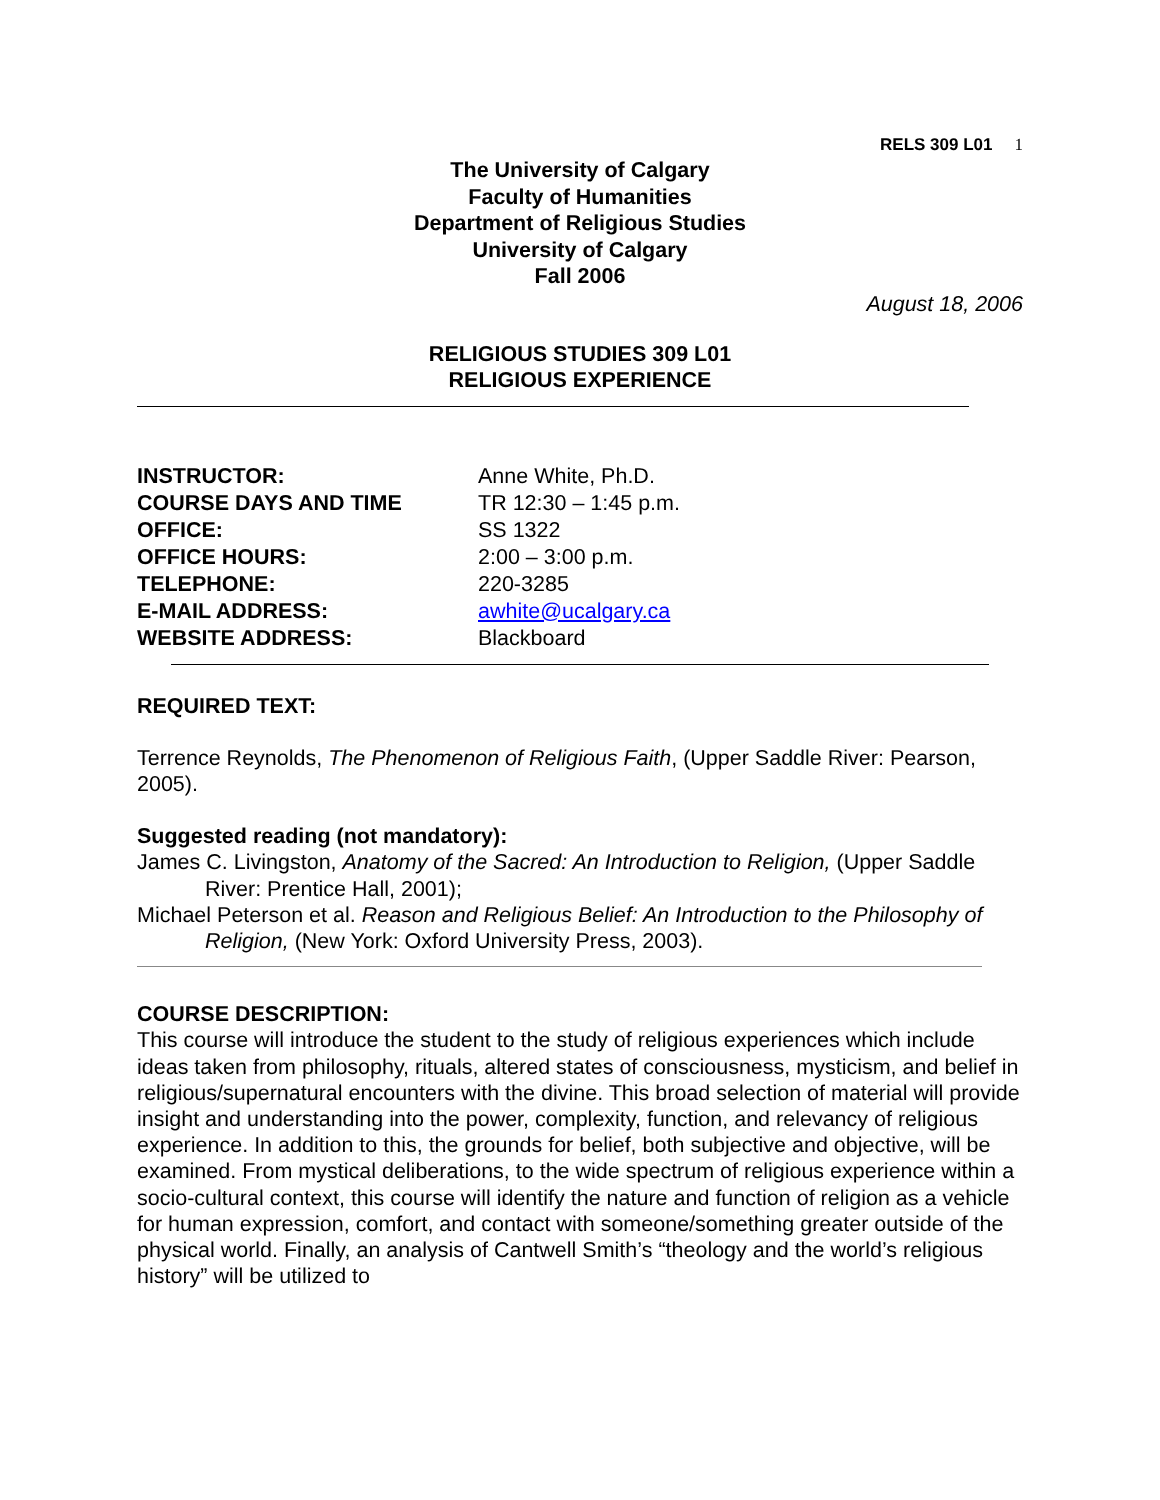RELS 309 L01 1
The University of Calgary
Faculty of Humanities
Department of Religious Studies
University of Calgary
Fall 2006
August 18, 2006
RELIGIOUS STUDIES 309 L01
RELIGIOUS EXPERIENCE
| INSTRUCTOR: | Anne White, Ph.D. |
| COURSE DAYS AND TIME | TR 12:30 – 1:45 p.m. |
| OFFICE: | SS 1322 |
| OFFICE HOURS: | 2:00 – 3:00 p.m. |
| TELEPHONE: | 220-3285 |
| E-MAIL ADDRESS: | awhite@ucalgary.ca |
| WEBSITE ADDRESS: | Blackboard |
REQUIRED TEXT:
Terrence Reynolds, The Phenomenon of Religious Faith, (Upper Saddle River: Pearson, 2005).
Suggested reading (not mandatory):
James C. Livingston, Anatomy of the Sacred: An Introduction to Religion, (Upper Saddle River: Prentice Hall, 2001);
Michael Peterson et al. Reason and Religious Belief: An Introduction to the Philosophy of Religion, (New York: Oxford University Press, 2003).
COURSE DESCRIPTION:
This course will introduce the student to the study of religious experiences which include ideas taken from philosophy, rituals, altered states of consciousness, mysticism, and belief in religious/supernatural encounters with the divine. This broad selection of material will provide insight and understanding into the power, complexity, function, and relevancy of religious experience. In addition to this, the grounds for belief, both subjective and objective, will be examined. From mystical deliberations, to the wide spectrum of religious experience within a socio-cultural context, this course will identify the nature and function of religion as a vehicle for human expression, comfort, and contact with someone/something greater outside of the physical world. Finally, an analysis of Cantwell Smith’s “theology and the world’s religious history” will be utilized to